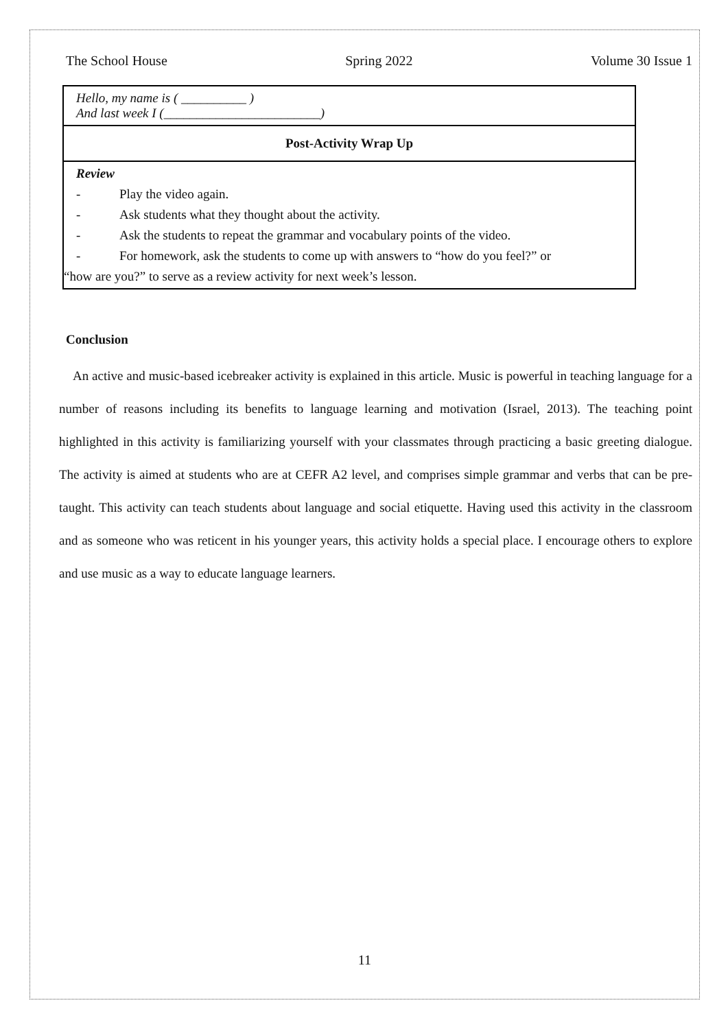The School House Spring 2022 Volume 30 Issue 1
| Hello, my name is ( __________ ) And last week I (________________________) |
| Post-Activity Wrap Up |
| Review - Play the video again. - Ask students what they thought about the activity. - Ask the students to repeat the grammar and vocabulary points of the video. - For homework, ask the students to come up with answers to “how do you feel?” or “how are you?” to serve as a review activity for next week’s lesson. |
Conclusion
An active and music-based icebreaker activity is explained in this article. Music is powerful in teaching language for a number of reasons including its benefits to language learning and motivation (Israel, 2013). The teaching point highlighted in this activity is familiarizing yourself with your classmates through practicing a basic greeting dialogue. The activity is aimed at students who are at CEFR A2 level, and comprises simple grammar and verbs that can be pre-taught. This activity can teach students about language and social etiquette. Having used this activity in the classroom and as someone who was reticent in his younger years, this activity holds a special place. I encourage others to explore and use music as a way to educate language learners.
11